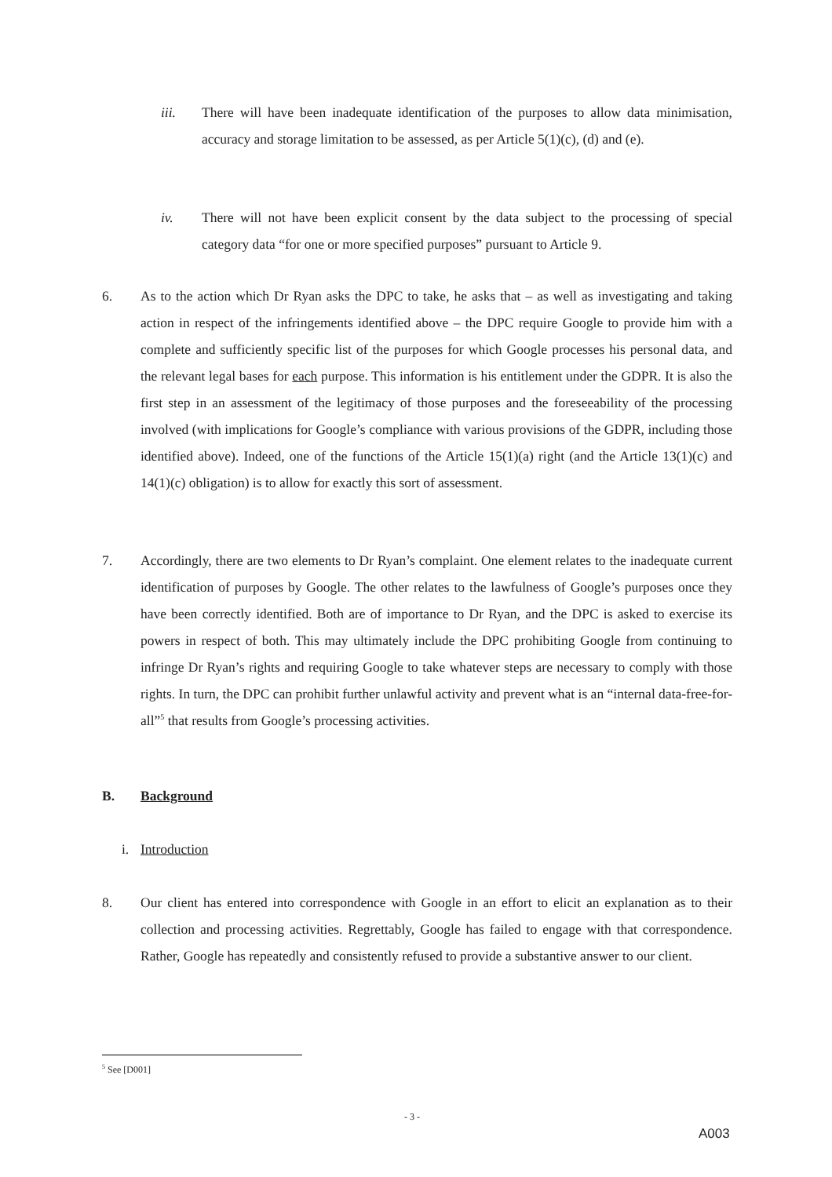iii. There will have been inadequate identification of the purposes to allow data minimisation, accuracy and storage limitation to be assessed, as per Article 5(1)(c), (d) and (e).
iv. There will not have been explicit consent by the data subject to the processing of special category data “for one or more specified purposes” pursuant to Article 9.
6. As to the action which Dr Ryan asks the DPC to take, he asks that – as well as investigating and taking action in respect of the infringements identified above – the DPC require Google to provide him with a complete and sufficiently specific list of the purposes for which Google processes his personal data, and the relevant legal bases for each purpose. This information is his entitlement under the GDPR. It is also the first step in an assessment of the legitimacy of those purposes and the foreseeability of the processing involved (with implications for Google’s compliance with various provisions of the GDPR, including those identified above). Indeed, one of the functions of the Article 15(1)(a) right (and the Article 13(1)(c) and 14(1)(c) obligation) is to allow for exactly this sort of assessment.
7. Accordingly, there are two elements to Dr Ryan’s complaint. One element relates to the inadequate current identification of purposes by Google. The other relates to the lawfulness of Google’s purposes once they have been correctly identified. Both are of importance to Dr Ryan, and the DPC is asked to exercise its powers in respect of both. This may ultimately include the DPC prohibiting Google from continuing to infringe Dr Ryan’s rights and requiring Google to take whatever steps are necessary to comply with those rights. In turn, the DPC can prohibit further unlawful activity and prevent what is an “internal data-free-for-all”<sup>5</sup> that results from Google’s processing activities.
B. Background
i. Introduction
8. Our client has entered into correspondence with Google in an effort to elicit an explanation as to their collection and processing activities. Regrettably, Google has failed to engage with that correspondence. Rather, Google has repeatedly and consistently refused to provide a substantive answer to our client.
<sup>5</sup> See [D001]
- 3 -
A003